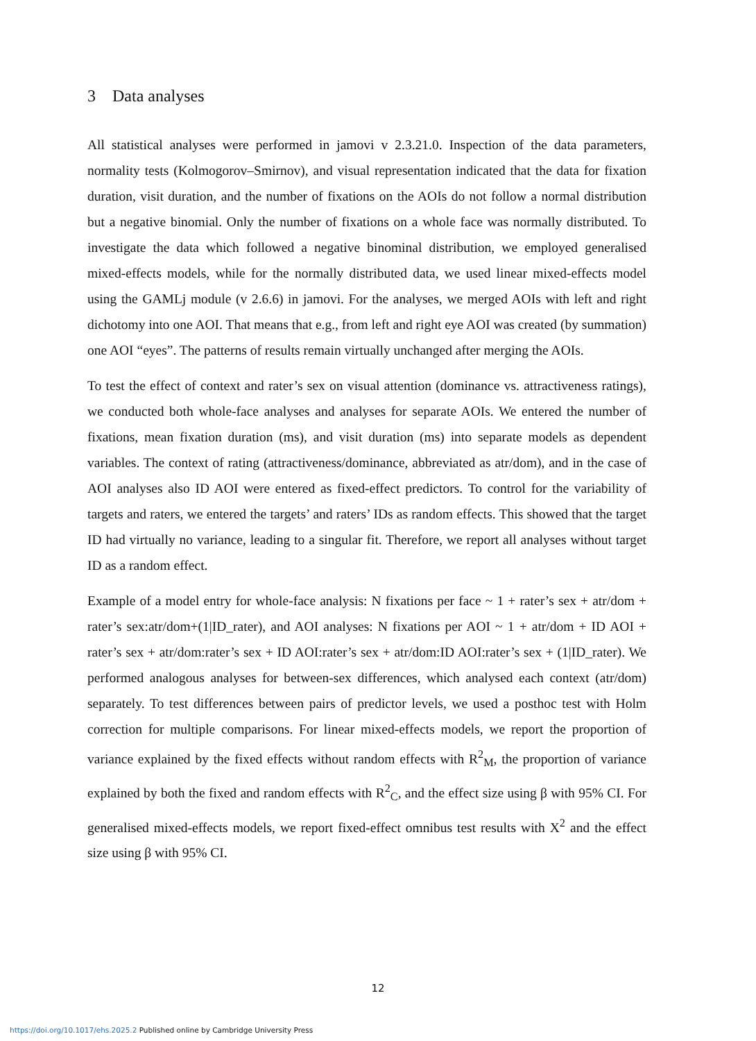3 Data analyses
All statistical analyses were performed in jamovi v 2.3.21.0. Inspection of the data parameters, normality tests (Kolmogorov–Smirnov), and visual representation indicated that the data for fixation duration, visit duration, and the number of fixations on the AOIs do not follow a normal distribution but a negative binomial. Only the number of fixations on a whole face was normally distributed. To investigate the data which followed a negative binominal distribution, we employed generalised mixed-effects models, while for the normally distributed data, we used linear mixed-effects model using the GAMLj module (v 2.6.6) in jamovi. For the analyses, we merged AOIs with left and right dichotomy into one AOI. That means that e.g., from left and right eye AOI was created (by summation) one AOI “eyes”. The patterns of results remain virtually unchanged after merging the AOIs.
To test the effect of context and rater’s sex on visual attention (dominance vs. attractiveness ratings), we conducted both whole-face analyses and analyses for separate AOIs. We entered the number of fixations, mean fixation duration (ms), and visit duration (ms) into separate models as dependent variables. The context of rating (attractiveness/dominance, abbreviated as atr/dom), and in the case of AOI analyses also ID AOI were entered as fixed-effect predictors. To control for the variability of targets and raters, we entered the targets’ and raters’ IDs as random effects. This showed that the target ID had virtually no variance, leading to a singular fit. Therefore, we report all analyses without target ID as a random effect.
Example of a model entry for whole-face analysis: N fixations per face ~ 1 + rater’s sex + atr/dom + rater’s sex:atr/dom+(1|ID_rater), and AOI analyses: N fixations per AOI ~ 1 + atr/dom + ID AOI + rater’s sex + atr/dom:rater’s sex + ID AOI:rater’s sex + atr/dom:ID AOI:rater’s sex + (1|ID_rater). We performed analogous analyses for between-sex differences, which analysed each context (atr/dom) separately. To test differences between pairs of predictor levels, we used a posthoc test with Holm correction for multiple comparisons. For linear mixed-effects models, we report the proportion of variance explained by the fixed effects without random effects with R<sup>2</sup><sub>M</sub>, the proportion of variance explained by both the fixed and random effects with R<sup>2</sup><sub>C</sub>, and the effect size using β with 95% CI. For generalised mixed-effects models, we report fixed-effect omnibus test results with X<sup>2</sup> and the effect size using β with 95% CI.
12
https://doi.org/10.1017/ehs.2025.2 Published online by Cambridge University Press